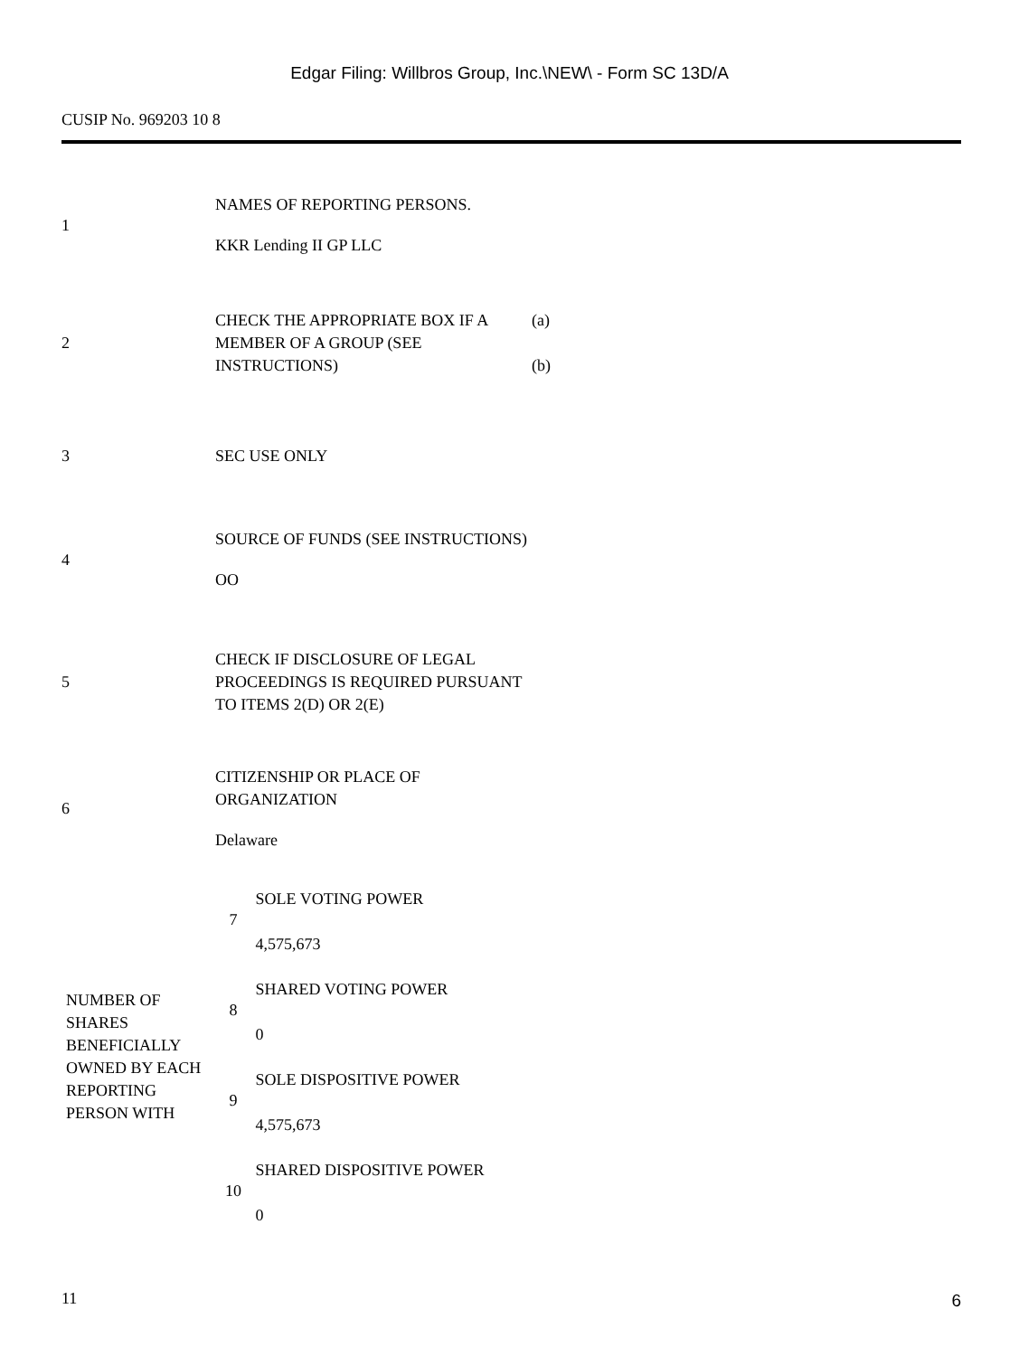Edgar Filing: Willbros Group, Inc.\NEW\ - Form SC 13D/A
CUSIP No. 969203 10 8
| 1 | NAMES OF REPORTING PERSONS. KKR Lending II GP LLC | |
| 2 | CHECK THE APPROPRIATE BOX IF A MEMBER OF A GROUP (SEE INSTRUCTIONS) | (a) (b) |
| 3 | SEC USE ONLY | |
| 4 | SOURCE OF FUNDS (SEE INSTRUCTIONS) OO | |
| 5 | CHECK IF DISCLOSURE OF LEGAL PROCEEDINGS IS REQUIRED PURSUANT TO ITEMS 2(D) OR 2(E) | |
| 6 | CITIZENSHIP OR PLACE OF ORGANIZATION Delaware | |
| NUMBER OF SHARES BENEFICIALLY OWNED BY EACH REPORTING PERSON WITH | 7 SOLE VOTING POWER 4,575,673 | |
| | 8 SHARED VOTING POWER 0 | |
| | 9 SOLE DISPOSITIVE POWER 4,575,673 | |
| | 10 SHARED DISPOSITIVE POWER 0 | |
| 11 | | |
6